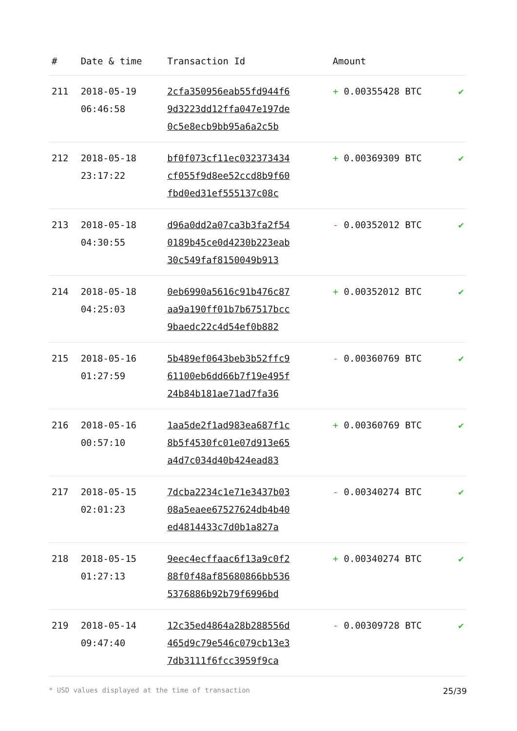| # | Date & time | Transaction Id | Amount | |
| --- | --- | --- | --- | --- |
| 211 | 2018-05-19 06:46:58 | 2cfa350956eab55fd944f6 9d3223dd12ffa047e197de 0c5e8ecb9bb95a6a2c5b | + 0.00355428 BTC | ✔ |
| 212 | 2018-05-18 23:17:22 | bf0f073cf11ec032373434 cf055f9d8ee52ccd8b9f60 fbd0ed31ef555137c08c | + 0.00369309 BTC | ✔ |
| 213 | 2018-05-18 04:30:55 | d96a0dd2a07ca3b3fa2f54 0189b45ce0d4230b223eab 30c549faf8150049b913 | - 0.00352012 BTC | ✔ |
| 214 | 2018-05-18 04:25:03 | 0eb6990a5616c91b476c87 aa9a190ff01b7b67517bcc 9baedc22c4d54ef0b882 | + 0.00352012 BTC | ✔ |
| 215 | 2018-05-16 01:27:59 | 5b489ef0643beb3b52ffc9 61100eb6dd66b7f19e495f 24b84b181ae71ad7fa36 | - 0.00360769 BTC | ✔ |
| 216 | 2018-05-16 00:57:10 | 1aa5de2f1ad983ea687f1c 8b5f4530fc01e07d913e65 a4d7c034d40b424ead83 | + 0.00360769 BTC | ✔ |
| 217 | 2018-05-15 02:01:23 | 7dcba2234c1e71e3437b03 08a5eaee67527624db4b40 ed4814433c7d0b1a827a | - 0.00340274 BTC | ✔ |
| 218 | 2018-05-15 01:27:13 | 9eec4ecffaac6f13a9c0f2 88f0f48af85680866bb536 5376886b92b79f6996bd | + 0.00340274 BTC | ✔ |
| 219 | 2018-05-14 09:47:40 | 12c35ed4864a28b288556d 465d9c79e546c079cb13e3 7db3111f6fcc3959f9ca | - 0.00309728 BTC | ✔ |
* USD values displayed at the time of transaction 25/39